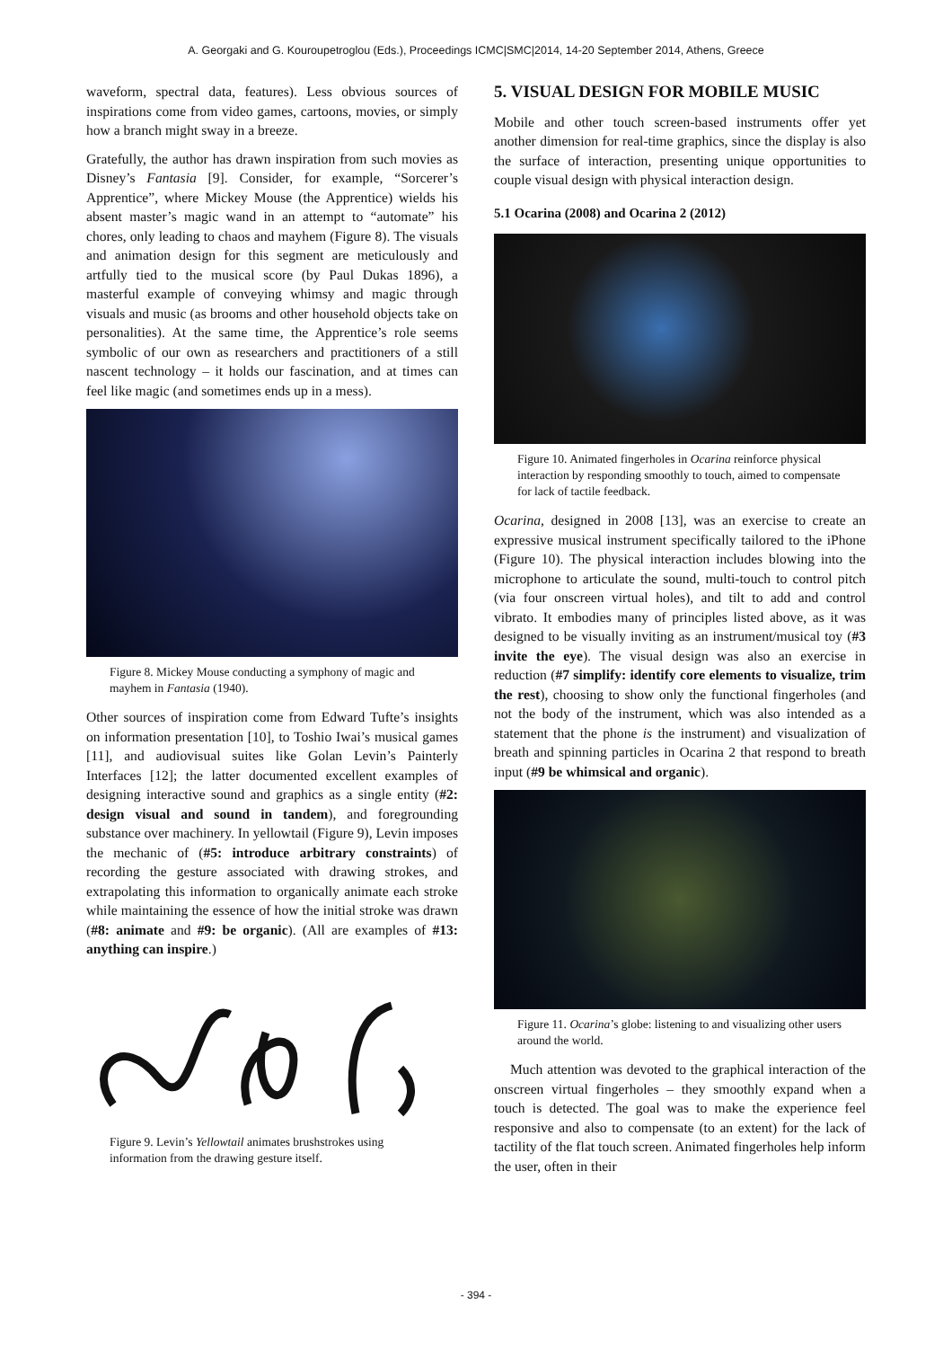A. Georgaki and G. Kouroupetroglou (Eds.), Proceedings ICMC|SMC|2014, 14-20 September 2014, Athens, Greece
waveform, spectral data, features). Less obvious sources of inspirations come from video games, cartoons, movies, or simply how a branch might sway in a breeze.
Gratefully, the author has drawn inspiration from such movies as Disney’s Fantasia [9]. Consider, for example, “Sorcerer’s Apprentice”, where Mickey Mouse (the Apprentice) wields his absent master’s magic wand in an attempt to “automate” his chores, only leading to chaos and mayhem (Figure 8). The visuals and animation design for this segment are meticulously and artfully tied to the musical score (by Paul Dukas 1896), a masterful example of conveying whimsy and magic through visuals and music (as brooms and other household objects take on personalities). At the same time, the Apprentice’s role seems symbolic of our own as researchers and practitioners of a still nascent technology – it holds our fascination, and at times can feel like magic (and sometimes ends up in a mess).
Figure 8. Mickey Mouse conducting a symphony of magic and mayhem in Fantasia (1940).
Other sources of inspiration come from Edward Tufte’s insights on information presentation [10], to Toshio Iwai’s musical games [11], and audiovisual suites like Golan Levin’s Painterly Interfaces [12]; the latter documented excellent examples of designing interactive sound and graphics as a single entity (#2: design visual and sound in tandem), and foregrounding substance over machinery. In yellowtail (Figure 9), Levin imposes the mechanic of (#5: introduce arbitrary constraints) of recording the gesture associated with drawing strokes, and extrapolating this information to organically animate each stroke while maintaining the essence of how the initial stroke was drawn (#8: animate and #9: be organic). (All are examples of #13: anything can inspire.)
Figure 9. Levin’s Yellowtail animates brushstrokes using information from the drawing gesture itself.
5. VISUAL DESIGN FOR MOBILE MUSIC
Mobile and other touch screen-based instruments offer yet another dimension for real-time graphics, since the display is also the surface of interaction, presenting unique opportunities to couple visual design with physical interaction design.
5.1 Ocarina (2008) and Ocarina 2 (2012)
Figure 10. Animated fingerholes in Ocarina reinforce physical interaction by responding smoothly to touch, aimed to compensate for lack of tactile feedback.
Ocarina, designed in 2008 [13], was an exercise to create an expressive musical instrument specifically tailored to the iPhone (Figure 10). The physical interaction includes blowing into the microphone to articulate the sound, multi-touch to control pitch (via four onscreen virtual holes), and tilt to add and control vibrato. It embodies many of principles listed above, as it was designed to be visually inviting as an instrument/musical toy (#3 invite the eye). The visual design was also an exercise in reduction (#7 simplify: identify core elements to visualize, trim the rest), choosing to show only the functional fingerholes (and not the body of the instrument, which was also intended as a statement that the phone is the instrument) and visualization of breath and spinning particles in Ocarina 2 that respond to breath input (#9 be whimsical and organic).
Figure 11. Ocarina’s globe: listening to and visualizing other users around the world.
Much attention was devoted to the graphical interaction of the onscreen virtual fingerholes – they smoothly expand when a touch is detected. The goal was to make the experience feel responsive and also to compensate (to an extent) for the lack of tactility of the flat touch screen. Animated fingerholes help inform the user, often in their
- 394 -